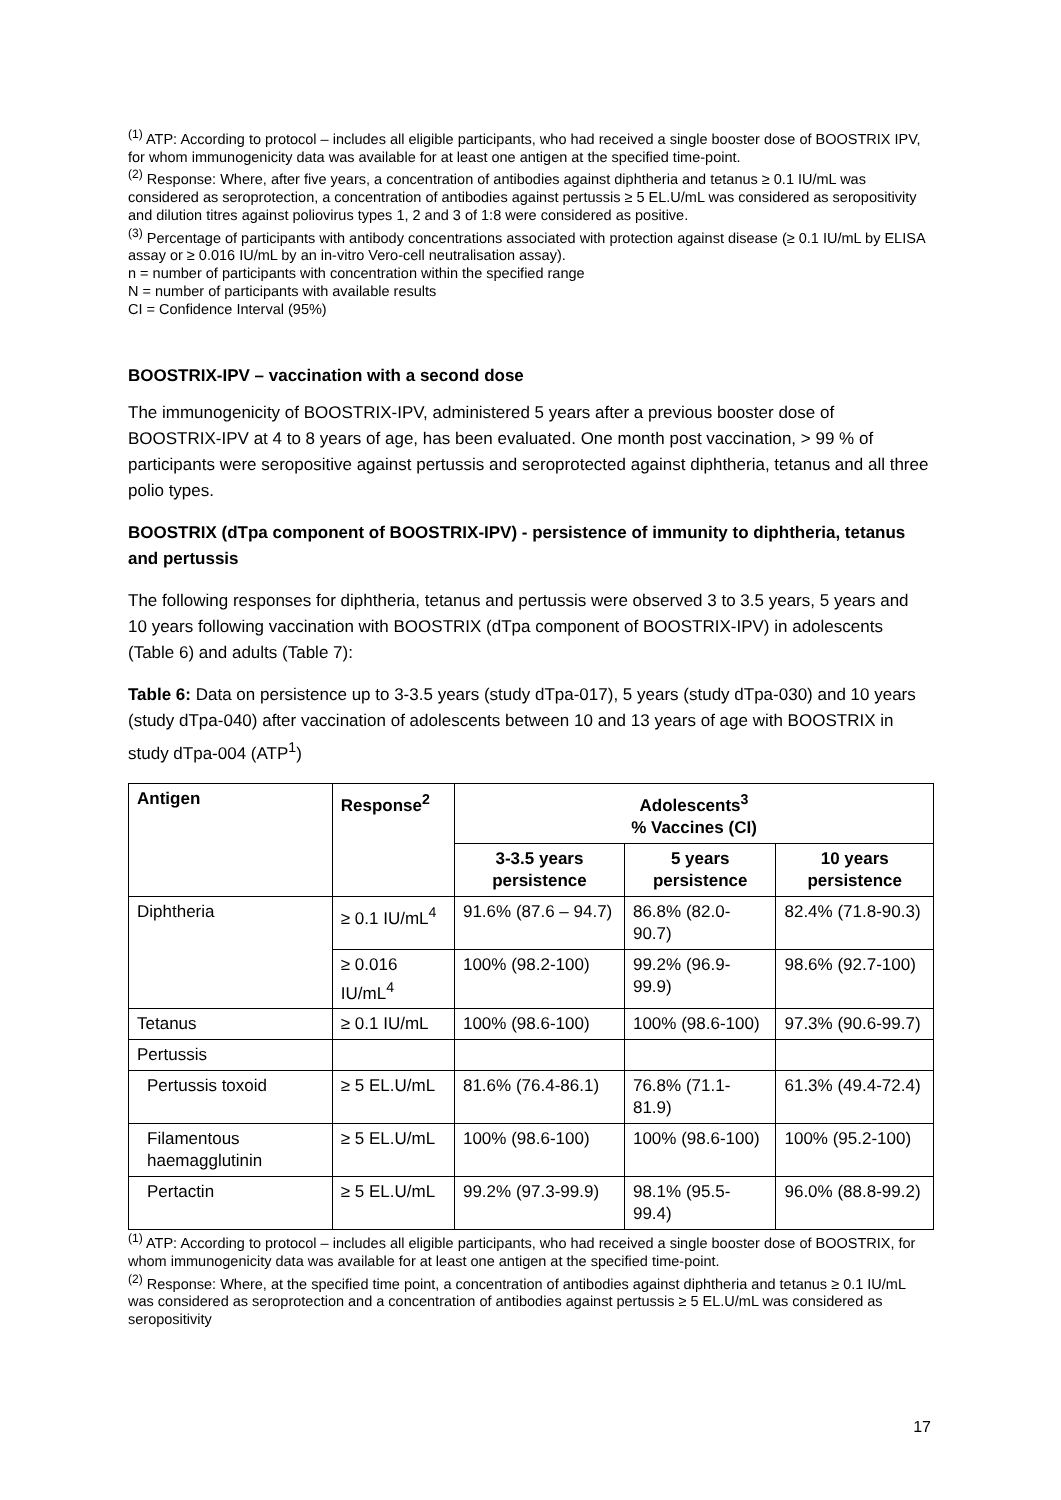<sup>(1)</sup> ATP: According to protocol – includes all eligible participants, who had received a single booster dose of BOOSTRIX IPV, for whom immunogenicity data was available for at least one antigen at the specified time-point.
<sup>(2)</sup> Response: Where, after five years, a concentration of antibodies against diphtheria and tetanus ≥ 0.1 IU/mL was considered as seroprotection, a concentration of antibodies against pertussis ≥ 5 EL.U/mL was considered as seropositivity and dilution titres against poliovirus types 1, 2 and 3 of 1:8 were considered as positive.
<sup>(3)</sup> Percentage of participants with antibody concentrations associated with protection against disease (≥ 0.1 IU/mL by ELISA assay or ≥ 0.016 IU/mL by an in-vitro Vero-cell neutralisation assay).
n = number of participants with concentration within the specified range
N = number of participants with available results
CI = Confidence Interval (95%)
BOOSTRIX-IPV – vaccination with a second dose
The immunogenicity of BOOSTRIX-IPV, administered 5 years after a previous booster dose of BOOSTRIX-IPV at 4 to 8 years of age, has been evaluated. One month post vaccination, > 99 % of participants were seropositive against pertussis and seroprotected against diphtheria, tetanus and all three polio types.
BOOSTRIX (dTpa component of BOOSTRIX-IPV) - persistence of immunity to diphtheria, tetanus and pertussis
The following responses for diphtheria, tetanus and pertussis were observed 3 to 3.5 years, 5 years and 10 years following vaccination with BOOSTRIX (dTpa component of BOOSTRIX-IPV) in adolescents (Table 6) and adults (Table 7):
Table 6: Data on persistence up to 3-3.5 years (study dTpa-017), 5 years (study dTpa-030) and 10 years (study dTpa-040) after vaccination of adolescents between 10 and 13 years of age with BOOSTRIX in study dTpa-004 (ATP<sup>1</sup>)
| Antigen | Response<sup>2</sup> | Adolescents<sup>3</sup> % Vaccines (CI) | | |
| --- | --- | --- | --- | --- |
| | | 3-3.5 years persistence | 5 years persistence | 10 years persistence |
| Diphtheria | ≥ 0.1 IU/mL<sup>4</sup> | 91.6% (87.6 – 94.7) | 86.8% (82.0-90.7) | 82.4% (71.8-90.3) |
| | ≥ 0.016 IU/mL<sup>4</sup> | 100% (98.2-100) | 99.2% (96.9-99.9) | 98.6% (92.7-100) |
| Tetanus | ≥ 0.1 IU/mL | 100% (98.6-100) | 100% (98.6-100) | 97.3% (90.6-99.7) |
| Pertussis | | | | |
| Pertussis toxoid | ≥ 5 EL.U/mL | 81.6% (76.4-86.1) | 76.8% (71.1-81.9) | 61.3% (49.4-72.4) |
| Filamentous haemagglutinin | ≥ 5 EL.U/mL | 100% (98.6-100) | 100% (98.6-100) | 100% (95.2-100) |
| Pertactin | ≥ 5 EL.U/mL | 99.2% (97.3-99.9) | 98.1% (95.5-99.4) | 96.0% (88.8-99.2) |
<sup>(1)</sup> ATP: According to protocol – includes all eligible participants, who had received a single booster dose of BOOSTRIX, for whom immunogenicity data was available for at least one antigen at the specified time-point.
<sup>(2)</sup> Response: Where, at the specified time point, a concentration of antibodies against diphtheria and tetanus ≥ 0.1 IU/mL was considered as seroprotection and a concentration of antibodies against pertussis ≥ 5 EL.U/mL was considered as seropositivity
17